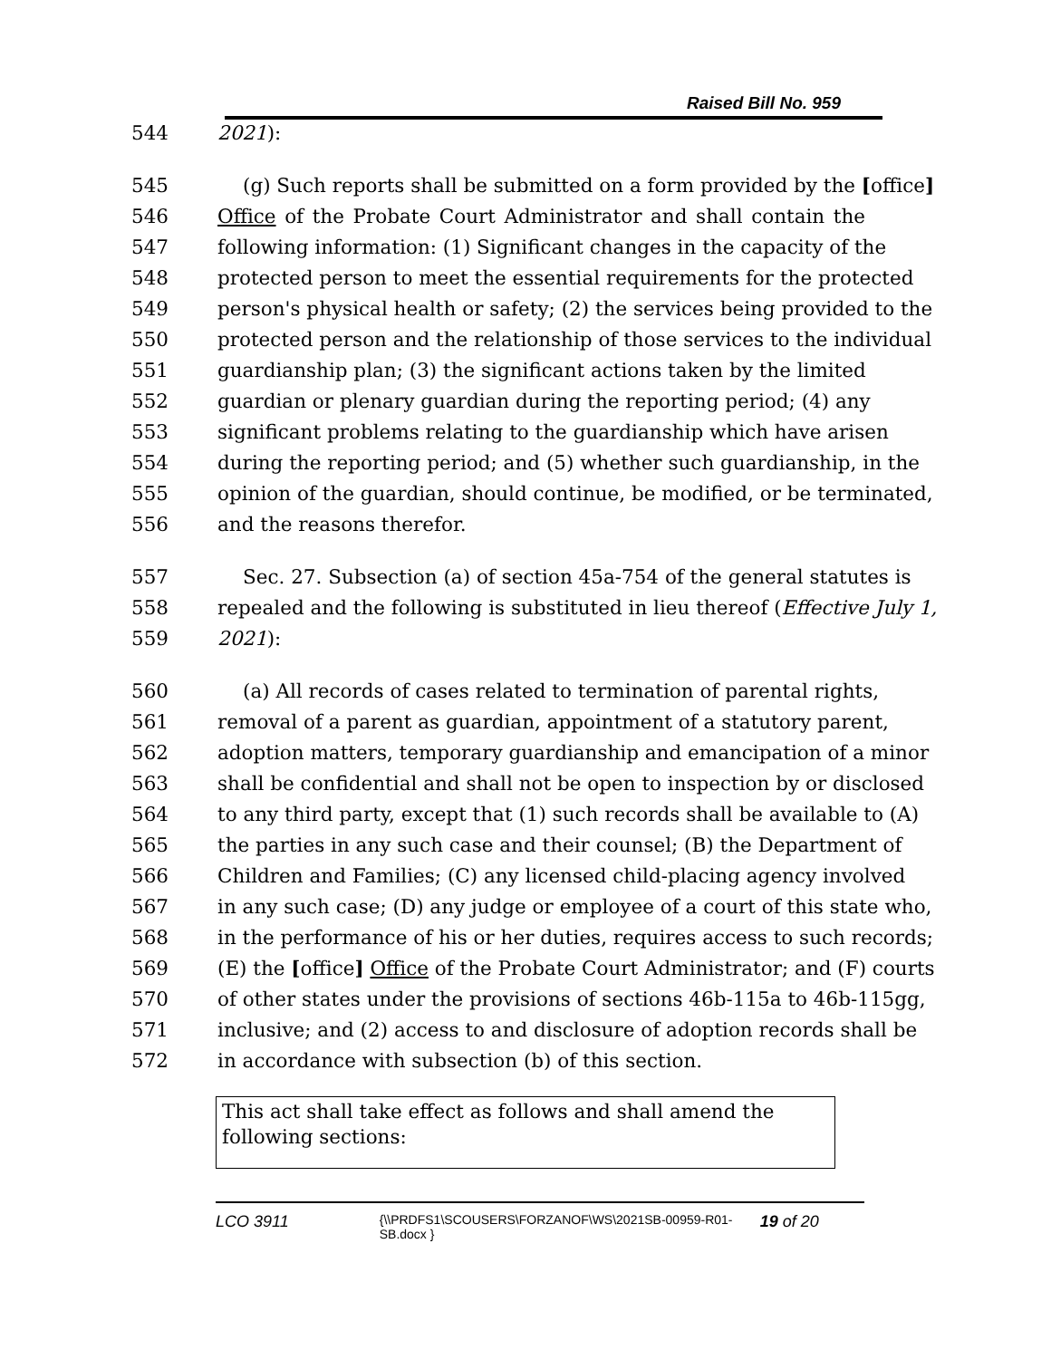Raised Bill No. 959
544 2021):
545 (g) Such reports shall be submitted on a form provided by the [office]
546 Office of the Probate Court Administrator and shall contain the
547 following information: (1) Significant changes in the capacity of the
548 protected person to meet the essential requirements for the protected
549 person's physical health or safety; (2) the services being provided to the
550 protected person and the relationship of those services to the individual
551 guardianship plan; (3) the significant actions taken by the limited
552 guardian or plenary guardian during the reporting period; (4) any
553 significant problems relating to the guardianship which have arisen
554 during the reporting period; and (5) whether such guardianship, in the
555 opinion of the guardian, should continue, be modified, or be terminated,
556 and the reasons therefor.
557 Sec. 27. Subsection (a) of section 45a-754 of the general statutes is
558 repealed and the following is substituted in lieu thereof (Effective July 1,
559 2021):
560 (a) All records of cases related to termination of parental rights,
561 removal of a parent as guardian, appointment of a statutory parent,
562 adoption matters, temporary guardianship and emancipation of a minor
563 shall be confidential and shall not be open to inspection by or disclosed
564 to any third party, except that (1) such records shall be available to (A)
565 the parties in any such case and their counsel; (B) the Department of
566 Children and Families; (C) any licensed child-placing agency involved
567 in any such case; (D) any judge or employee of a court of this state who,
568 in the performance of his or her duties, requires access to such records;
569 (E) the [office] Office of the Probate Court Administrator; and (F) courts
570 of other states under the provisions of sections 46b-115a to 46b-115gg,
571 inclusive; and (2) access to and disclosure of adoption records shall be
572 in accordance with subsection (b) of this section.
This act shall take effect as follows and shall amend the following sections:
LCO 3911 {\\PRDFS1\SCOUSERS\FORZANOF\WS\2021SB-00959-R01-SB.docx } 19 of 20